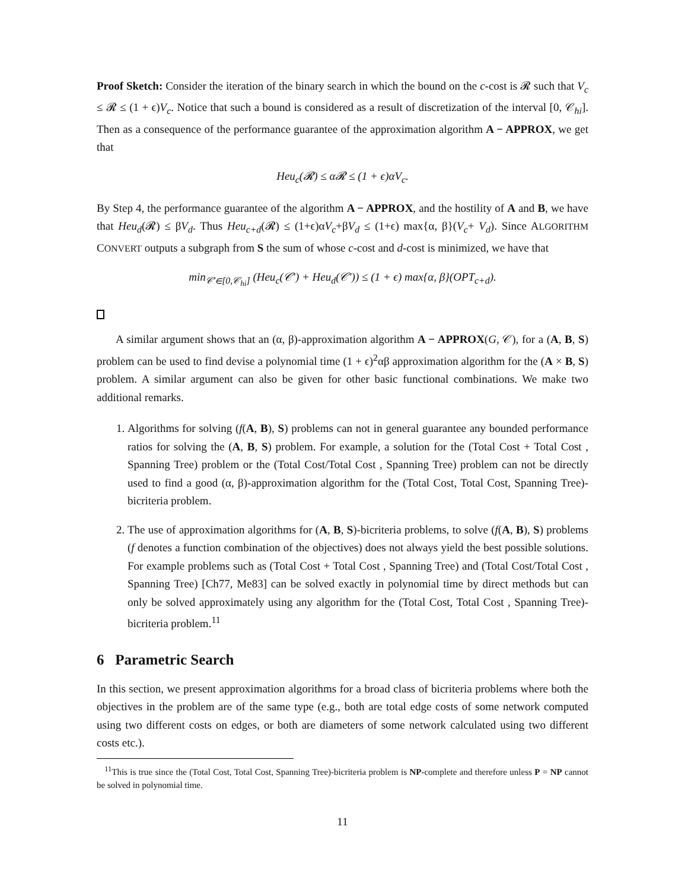Proof Sketch: Consider the iteration of the binary search in which the bound on the c-cost is 𝓡 such that V<sub>c</sub> ≤ 𝓡 ≤ (1 + ϵ)V<sub>c</sub>. Notice that such a bound is considered as a result of discretization of the interval [0, 𝒞<sub>hi</sub>]. Then as a consequence of the performance guarantee of the approximation algorithm A − APPROX, we get that
Heu<sub>c</sub>(𝓡) ≤ α𝓡 ≤ (1 + ϵ)αV<sub>c</sub>.
By Step 4, the performance guarantee of the algorithm A − APPROX, and the hostility of A and B, we have that Heu<sub>d</sub>(𝓡) ≤ βV<sub>d</sub>. Thus Heu<sub>c+d</sub>(𝓡) ≤ (1+ϵ)αV<sub>c</sub>+βV<sub>d</sub> ≤ (1+ϵ) max{α, β}(V<sub>c</sub>+ V<sub>d</sub>). Since ALGORITHM CONVERT outputs a subgraph from S the sum of whose c-cost and d-cost is minimized, we have that
min<sub>𝒞′∈[0,𝒞<sub>hi</sub>]</sub> (Heu<sub>c</sub>(𝒞′) + Heu<sub>d</sub>(𝒞′)) ≤ (1 + ϵ) max{α, β}(OPT<sub>c+d</sub>).
A similar argument shows that an (α, β)-approximation algorithm A − APPROX(G, 𝒞), for a (A, B, S) problem can be used to find devise a polynomial time (1 + ϵ)<sup>2</sup>αβ approximation algorithm for the (A × B, S) problem. A similar argument can also be given for other basic functional combinations. We make two additional remarks.
1. Algorithms for solving (f(A, B), S) problems can not in general guarantee any bounded performance ratios for solving the (A, B, S) problem. For example, a solution for the (Total Cost + Total Cost , Spanning Tree) problem or the (Total Cost/Total Cost , Spanning Tree) problem can not be directly used to find a good (α, β)-approximation algorithm for the (Total Cost, Total Cost, Spanning Tree)-bicriteria problem.
2. The use of approximation algorithms for (A, B, S)-bicriteria problems, to solve (f(A, B), S) problems (f denotes a function combination of the objectives) does not always yield the best possible solutions. For example problems such as (Total Cost + Total Cost , Spanning Tree) and (Total Cost/Total Cost , Spanning Tree) [Ch77, Me83] can be solved exactly in polynomial time by direct methods but can only be solved approximately using any algorithm for the (Total Cost, Total Cost , Spanning Tree)-bicriteria problem.<sup>11</sup>
6 Parametric Search
In this section, we present approximation algorithms for a broad class of bicriteria problems where both the objectives in the problem are of the same type (e.g., both are total edge costs of some network computed using two different costs on edges, or both are diameters of some network calculated using two different costs etc.).
<sup>11</sup> This is true since the (Total Cost, Total Cost, Spanning Tree)-bicriteria problem is NP-complete and therefore unless P = NP cannot be solved in polynomial time.
11